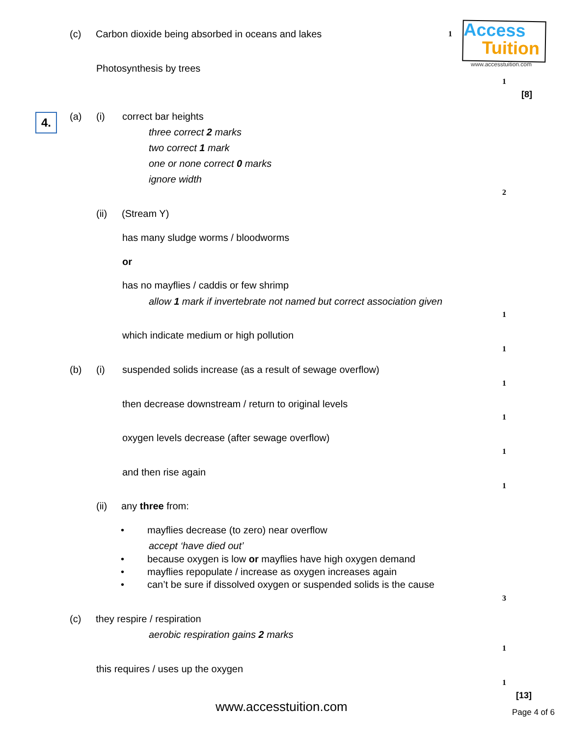(c) Carbon dioxide being absorbed in oceans and lakes 1
Access
Tuition
www.accesstuition.com
Photosynthesis by trees
1
[8]
4. (a) (i) correct bar heights
three correct 2 marks
two correct 1 mark
one or none correct 0 marks
ignore width
2
(ii) (Stream Y)
has many sludge worms / bloodworms
or
has no mayflies / caddis or few shrimp
allow 1 mark if invertebrate not named but correct association given
1
which indicate medium or high pollution
1
(b) (i) suspended solids increase (as a result of sewage overflow)
1
then decrease downstream / return to original levels
1
oxygen levels decrease (after sewage overflow)
1
and then rise again
1
(ii) any three from:
• mayflies decrease (to zero) near overflow
accept ‘have died out’
• because oxygen is low or mayflies have high oxygen demand
• mayflies repopulate / increase as oxygen increases again
• can’t be sure if dissolved oxygen or suspended solids is the cause
3
(c) they respire / respiration
aerobic respiration gains 2 marks
1
this requires / uses up the oxygen
1
[13]
www.accesstuition.com Page 4 of 6